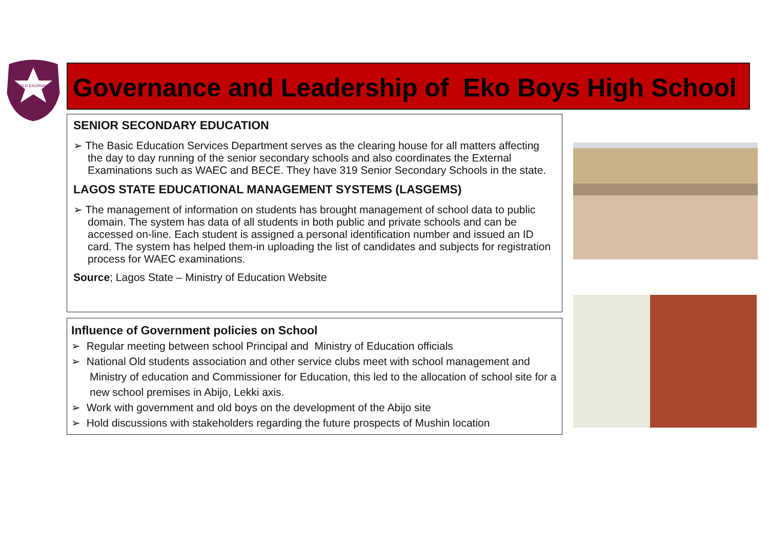OLD EKORIAN
Governance and Leadership of Eko Boys High School
SENIOR SECONDARY EDUCATION
➢ The Basic Education Services Department serves as the clearing house for all matters affecting the day to day running of the senior secondary schools and also coordinates the External Examinations such as WAEC and BECE. They have 319 Senior Secondary Schools in the state.
LAGOS STATE EDUCATIONAL MANAGEMENT SYSTEMS (LASGEMS)
➢ The management of information on students has brought management of school data to public domain. The system has data of all students in both public and private schools and can be accessed on-line. Each student is assigned a personal identification number and issued an ID card. The system has helped them-in uploading the list of candidates and subjects for registration process for WAEC examinations.
Source; Lagos State – Ministry of Education Website
Influence of Government policies on School
➢ Regular meeting between school Principal and Ministry of Education officials
➢ National Old students association and other service clubs meet with school management and Ministry of education and Commissioner for Education, this led to the allocation of school site for a new school premises in Abijo, Lekki axis.
➢ Work with government and old boys on the development of the Abijo site
➢ Hold discussions with stakeholders regarding the future prospects of Mushin location